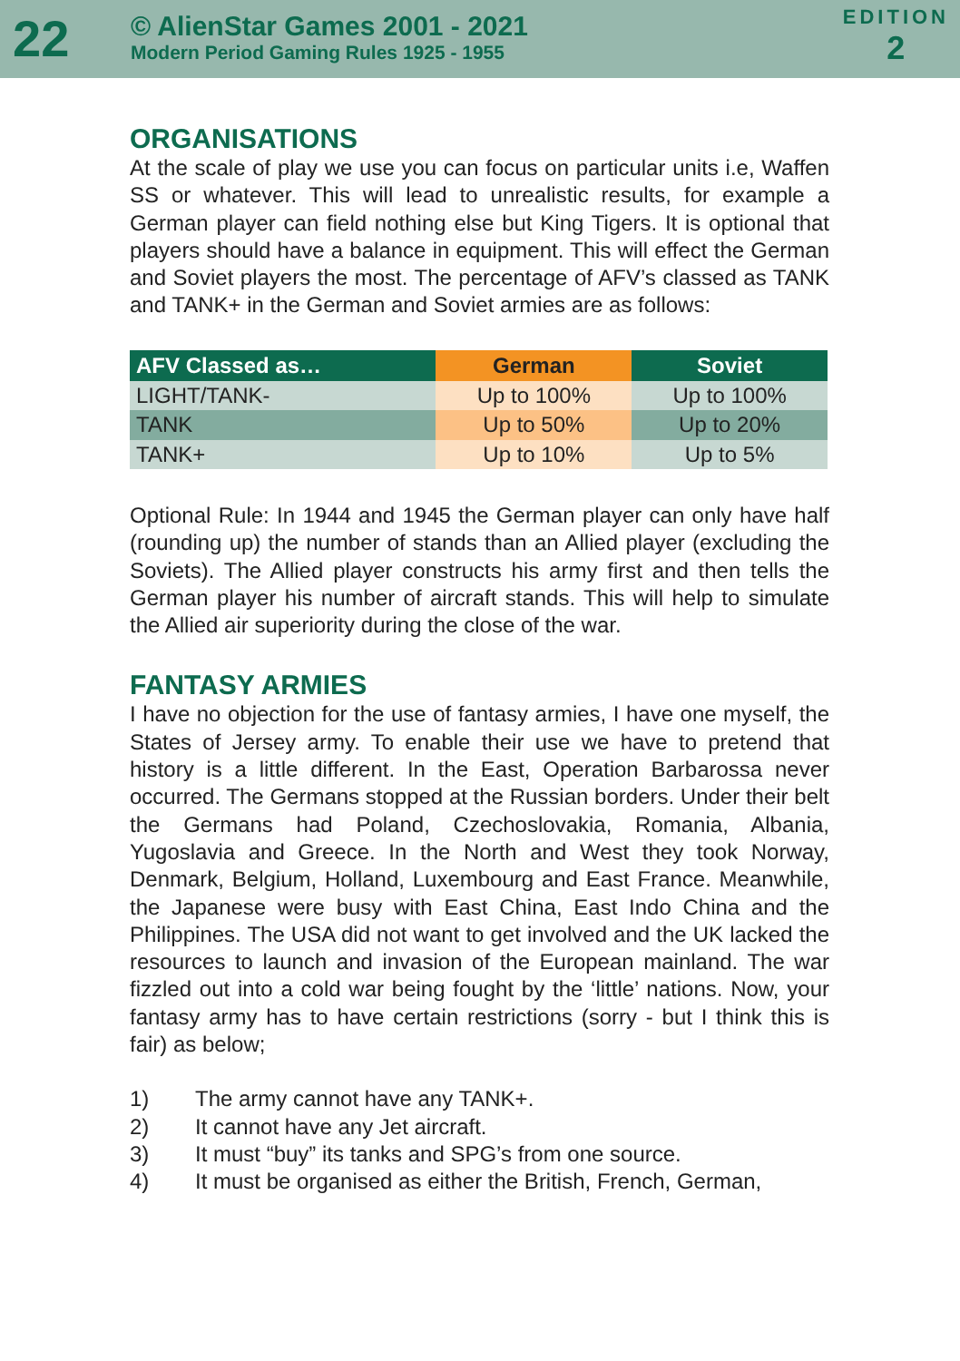22
© AlienStar Games 2001 - 2021
Modern Period Gaming Rules 1925 - 1955
EDITION
2
ORGANISATIONS
At the scale of play we use you can focus on particular units i.e, Waffen SS or whatever. This will lead to unrealistic results, for example a German player can field nothing else but King Tigers. It is optional that players should have a balance in equipment. This will effect the German and Soviet players the most. The percentage of AFV’s classed as TANK and TANK+ in the German and Soviet armies are as follows:
| AFV Classed as… | German | Soviet |
| --- | --- | --- |
| LIGHT/TANK- | Up to 100% | Up to 100% |
| TANK | Up to 50% | Up to 20% |
| TANK+ | Up to 10% | Up to 5% |
Optional Rule: In 1944 and 1945 the German player can only have half (rounding up) the number of stands than an Allied player (excluding the Soviets). The Allied player constructs his army first and then tells the German player his number of aircraft stands. This will help to simulate the Allied air superiority during the close of the war.
FANTASY ARMIES
I have no objection for the use of fantasy armies, I have one myself, the States of Jersey army. To enable their use we have to pretend that history is a little different. In the East, Operation Barbarossa never occurred. The Germans stopped at the Russian borders. Under their belt the Germans had Poland, Czechoslovakia, Romania, Albania, Yugoslavia and Greece. In the North and West they took Norway, Denmark, Belgium, Holland, Luxembourg and East France. Meanwhile, the Japanese were busy with East China, East Indo China and the Philippines. The USA did not want to get involved and the UK lacked the resources to launch and invasion of the European mainland. The war fizzled out into a cold war being fought by the ‘little’ nations. Now, your fantasy army has to have certain restrictions (sorry - but I think this is fair) as below;
1) The army cannot have any TANK+.
2) It cannot have any Jet aircraft.
3) It must “buy” its tanks and SPG’s from one source.
4) It must be organised as either the British, French, German,